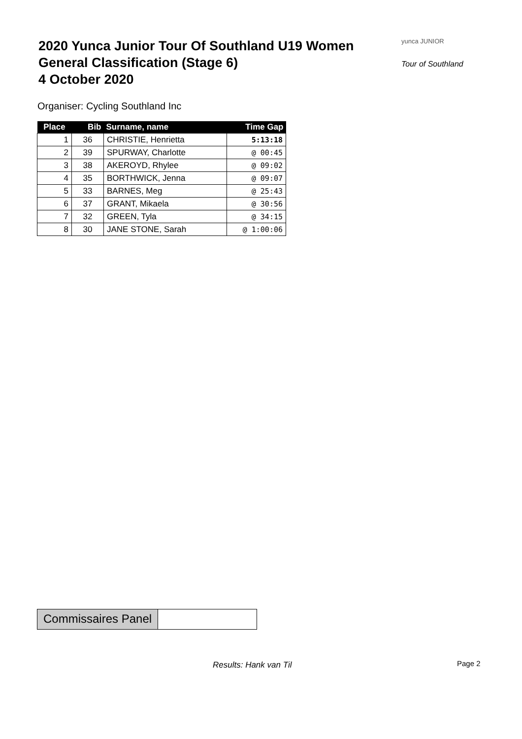2020 Yunca Junior Tour Of Southland U19 Women
General Classification (Stage 6)
4 October 2020
yunca JUNIOR
Tour of Southland
Organiser: Cycling Southland Inc
| Place | Bib | Surname, name | Time Gap |
| --- | --- | --- | --- |
| 1 | 36 | CHRISTIE, Henrietta | 5:13:18 |
| 2 | 39 | SPURWAY, Charlotte | @ 00:45 |
| 3 | 38 | AKEROYD, Rhylee | @ 09:02 |
| 4 | 35 | BORTHWICK, Jenna | @ 09:07 |
| 5 | 33 | BARNES, Meg | @ 25:43 |
| 6 | 37 | GRANT, Mikaela | @ 30:56 |
| 7 | 32 | GREEN, Tyla | @ 34:15 |
| 8 | 30 | JANE STONE, Sarah | @ 1:00:06 |
Commissaires Panel
Results: Hank van Til Page 2